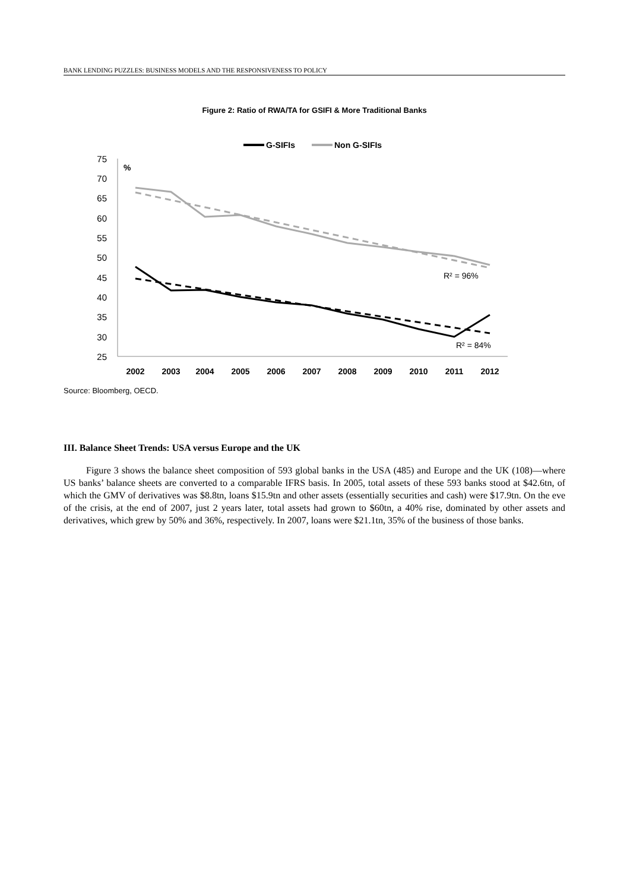BANK LENDING PUZZLES: BUSINESS MODELS AND THE RESPONSIVENESS TO POLICY
Figure 2: Ratio of RWA/TA for GSIFI & More Traditional Banks
G-SIFIs
Non G-SIFIs
75
70
65
60
55
50
45
40
35
30
25
%
R² = 96%
R² = 84%
2002
2003
2004
2005
2006
2007
2008
2009
2010
2011
2012
Source: Bloomberg, OECD.
III. Balance Sheet Trends: USA versus Europe and the UK
Figure 3 shows the balance sheet composition of 593 global banks in the USA (485) and Europe and the UK (108)—where US banks’ balance sheets are converted to a comparable IFRS basis. In 2005, total assets of these 593 banks stood at $42.6tn, of which the GMV of derivatives was $8.8tn, loans $15.9tn and other assets (essentially securities and cash) were $17.9tn. On the eve of the crisis, at the end of 2007, just 2 years later, total assets had grown to $60tn, a 40% rise, dominated by other assets and derivatives, which grew by 50% and 36%, respectively. In 2007, loans were $21.1tn, 35% of the business of those banks.